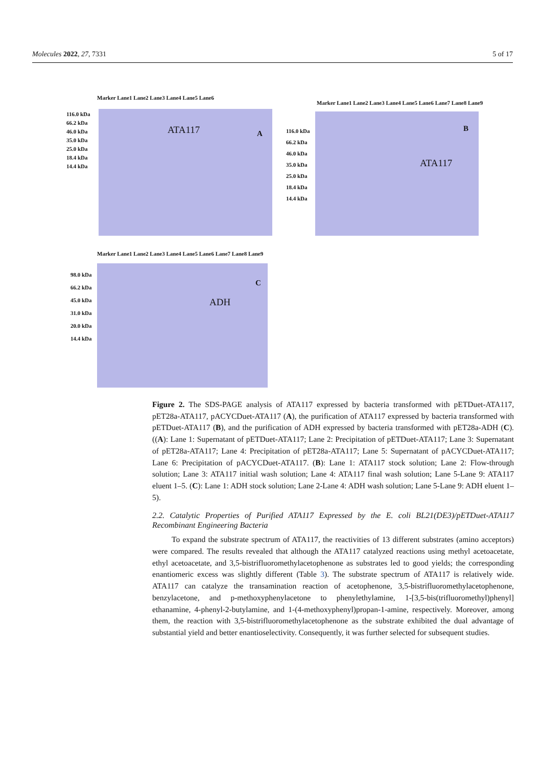Molecules 2022, 27, 7331 5 of 17
A ATA117 B
ATA117
C
ADH
116.0 kDa
66.2 kDa
46.0 kDa
35.0 kDa
25.0 kDa
18.4 kDa
14.4 kDa
Marker Lane1 Lane2 Lane3 Lane4 Lane5 Lane6
116.0 kDa
66.2 kDa
46.0 kDa
35.0 kDa
25.0 kDa
18.4 kDa
14.4 kDa
Marker Lane1 Lane2 Lane3 Lane4 Lane5 Lane6 Lane7 Lane8 Lane9
98.0 kDa
66.2 kDa
45.0 kDa
31.0 kDa
20.0 kDa
14.4 kDa
Marker Lane1 Lane2 Lane3 Lane4 Lane5 Lane6 Lane7 Lane8 Lane9
Figure 2. The SDS-PAGE analysis of ATA117 expressed by bacteria transformed with pETDuet-ATA117, pET28a-ATA117, pACYCDuet-ATA117 (A), the purification of ATA117 expressed by bacteria transformed with pETDuet-ATA117 (B), and the purification of ADH expressed by bacteria transformed with pET28a-ADH (C). ((A): Lane 1: Supernatant of pETDuet-ATA117; Lane 2: Precipitation of pETDuet-ATA117; Lane 3: Supernatant of pET28a-ATA117; Lane 4: Precipitation of pET28a-ATA117; Lane 5: Supernatant of pACYCDuet-ATA117; Lane 6: Precipitation of pACYCDuet-ATA117. (B): Lane 1: ATA117 stock solution; Lane 2: Flow-through solution; Lane 3: ATA117 initial wash solution; Lane 4: ATA117 final wash solution; Lane 5-Lane 9: ATA117 eluent 1–5. (C): Lane 1: ADH stock solution; Lane 2-Lane 4: ADH wash solution; Lane 5-Lane 9: ADH eluent 1–5).
2.2. Catalytic Properties of Purified ATA117 Expressed by the E. coli BL21(DE3)/pETDuet-ATA117 Recombinant Engineering Bacteria
To expand the substrate spectrum of ATA117, the reactivities of 13 different substrates (amino acceptors) were compared. The results revealed that although the ATA117 catalyzed reactions using methyl acetoacetate, ethyl acetoacetate, and 3,5-bistrifluoromethylacetophenone as substrates led to good yields; the corresponding enantiomeric excess was slightly different (Table 3). The substrate spectrum of ATA117 is relatively wide. ATA117 can catalyze the transamination reaction of acetophenone, 3,5-bistrifluoromethylacetophenone, benzylacetone, and p-methoxyphenylacetone to phenylethylamine, 1-[3,5-bis(trifluoromethyl)phenyl] ethanamine, 4-phenyl-2-butylamine, and 1-(4-methoxyphenyl)propan-1-amine, respectively. Moreover, among them, the reaction with 3,5-bistrifluoromethylacetophenone as the substrate exhibited the dual advantage of substantial yield and better enantioselectivity. Consequently, it was further selected for subsequent studies.